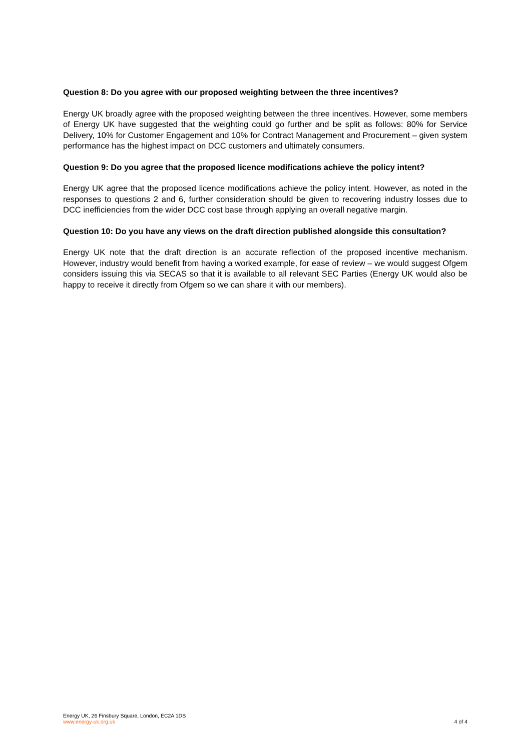Question 8: Do you agree with our proposed weighting between the three incentives?
Energy UK broadly agree with the proposed weighting between the three incentives. However, some members of Energy UK have suggested that the weighting could go further and be split as follows: 80% for Service Delivery, 10% for Customer Engagement and 10% for Contract Management and Procurement – given system performance has the highest impact on DCC customers and ultimately consumers.
Question 9: Do you agree that the proposed licence modifications achieve the policy intent?
Energy UK agree that the proposed licence modifications achieve the policy intent. However, as noted in the responses to questions 2 and 6, further consideration should be given to recovering industry losses due to DCC inefficiencies from the wider DCC cost base through applying an overall negative margin.
Question 10: Do you have any views on the draft direction published alongside this consultation?
Energy UK note that the draft direction is an accurate reflection of the proposed incentive mechanism. However, industry would benefit from having a worked example, for ease of review – we would suggest Ofgem considers issuing this via SECAS so that it is available to all relevant SEC Parties (Energy UK would also be happy to receive it directly from Ofgem so we can share it with our members).
Energy UK, 26 Finsbury Square, London, EC2A 1DS
www.energy-uk.org.uk
4 of 4